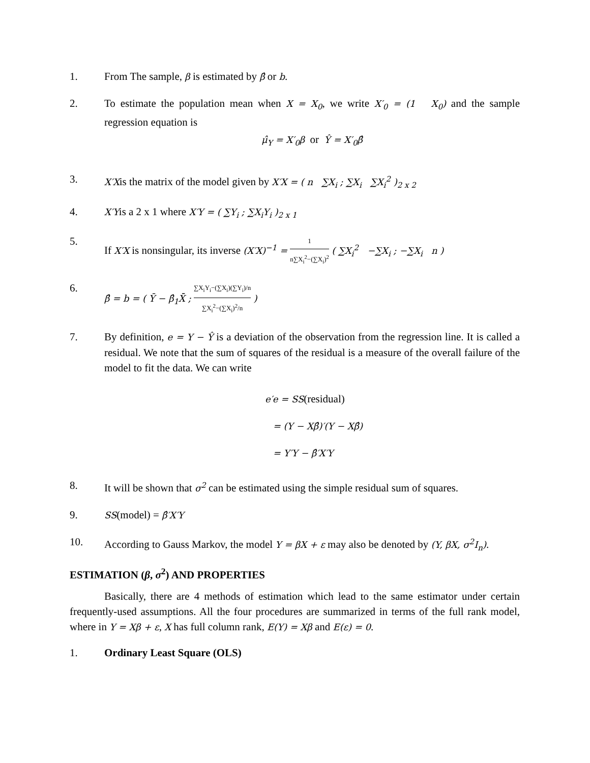1. From The sample, β is estimated by β̂ or b.
2. To estimate the population mean when X = X<sub>0</sub>, we write X′<sub>0</sub> = (1 X<sub>0</sub>) and the sample regression equation is
μ̂<sub>Y</sub> = X′<sub>0</sub>β or Ŷ = X′<sub>0</sub>β̂
3.
X′Xis the matrix of the model given by X′X = ( n ∑X<sub>i</sub> ; ∑X<sub>i</sub> ∑X<sub>i</sub><sup>2</sup> )<sub>2 x 2</sub>
4.
X′Yis a 2 x 1 where X′Y = ( ∑Y<sub>i</sub> ; ∑X<sub>i</sub>Y<sub>i</sub> )<sub>2 x 1</sub>
5. If X′X is nonsingular, its inverse (X′X)<sup>−1</sup> = 1 n∑X<sub>i</sub><sup>2</sup>−(∑X<sub>i</sub>)<sup>2</sup> ( ∑X<sub>i</sub><sup>2</sup> −∑X<sub>i</sub> ; −∑X<sub>i</sub> n )
6.
β̂ = b = ( Ȳ − β̂<sub>1</sub>X̄ ; ∑X<sub>i</sub>Y<sub>i</sub>−(∑X<sub>i</sub>)(∑Y<sub>i</sub>)/n ∑X<sub>i</sub><sup>2</sup>−(∑X<sub>i</sub>)<sup>2</sup>/n )
7. By definition, e = Y − Ŷ is a deviation of the observation from the regression line. It is called a residual. We note that the sum of squares of the residual is a measure of the overall failure of the model to fit the data. We can write
e′e = SS(residual)
= (Y − Xβ̂)′(Y − Xβ̂)
= Y′Y − β̂′X′Y
8. It will be shown that σ<sup>2</sup> can be estimated using the simple residual sum of squares.
9.
SS(model) = β̂′X′Y
10. According to Gauss Markov, the model Y = βX + ε may also be denoted by (Y, βX, σ<sup>2</sup>I<sub>n</sub>).
ESTIMATION (β, σ<sup>2</sup>) AND PROPERTIES
Basically, there are 4 methods of estimation which lead to the same estimator under certain frequently-used assumptions. All the four procedures are summarized in terms of the full rank model, where in Y = Xβ + ε, X has full column rank, E(Y) = Xβ and E(ε) = 0.
1. Ordinary Least Square (OLS)